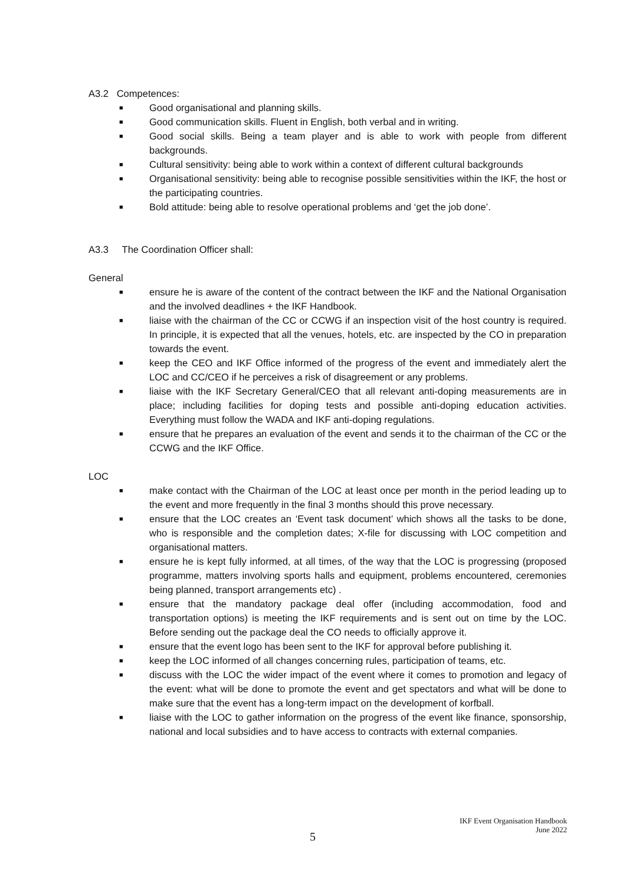A3.2 Competences:
■ Good organisational and planning skills.
■ Good communication skills. Fluent in English, both verbal and in writing.
■ Good social skills. Being a team player and is able to work with people from different backgrounds.
■ Cultural sensitivity: being able to work within a context of different cultural backgrounds
■ Organisational sensitivity: being able to recognise possible sensitivities within the IKF, the host or the participating countries.
■ Bold attitude: being able to resolve operational problems and ‘get the job done’.
A3.3 The Coordination Officer shall:
General
■ ensure he is aware of the content of the contract between the IKF and the National Organisation and the involved deadlines + the IKF Handbook.
■ liaise with the chairman of the CC or CCWG if an inspection visit of the host country is required. In principle, it is expected that all the venues, hotels, etc. are inspected by the CO in preparation towards the event.
■ keep the CEO and IKF Office informed of the progress of the event and immediately alert the LOC and CC/CEO if he perceives a risk of disagreement or any problems.
■ liaise with the IKF Secretary General/CEO that all relevant anti-doping measurements are in place; including facilities for doping tests and possible anti-doping education activities. Everything must follow the WADA and IKF anti-doping regulations.
■ ensure that he prepares an evaluation of the event and sends it to the chairman of the CC or the CCWG and the IKF Office.
LOC
■ make contact with the Chairman of the LOC at least once per month in the period leading up to the event and more frequently in the final 3 months should this prove necessary.
■ ensure that the LOC creates an ‘Event task document’ which shows all the tasks to be done, who is responsible and the completion dates; X-file for discussing with LOC competition and organisational matters.
■ ensure he is kept fully informed, at all times, of the way that the LOC is progressing (proposed programme, matters involving sports halls and equipment, problems encountered, ceremonies being planned, transport arrangements etc) .
■ ensure that the mandatory package deal offer (including accommodation, food and transportation options) is meeting the IKF requirements and is sent out on time by the LOC. Before sending out the package deal the CO needs to officially approve it.
■ ensure that the event logo has been sent to the IKF for approval before publishing it.
■ keep the LOC informed of all changes concerning rules, participation of teams, etc.
■ discuss with the LOC the wider impact of the event where it comes to promotion and legacy of the event: what will be done to promote the event and get spectators and what will be done to make sure that the event has a long-term impact on the development of korfball.
■ liaise with the LOC to gather information on the progress of the event like finance, sponsorship, national and local subsidies and to have access to contracts with external companies.
IKF Event Organisation Handbook
June 2022
5